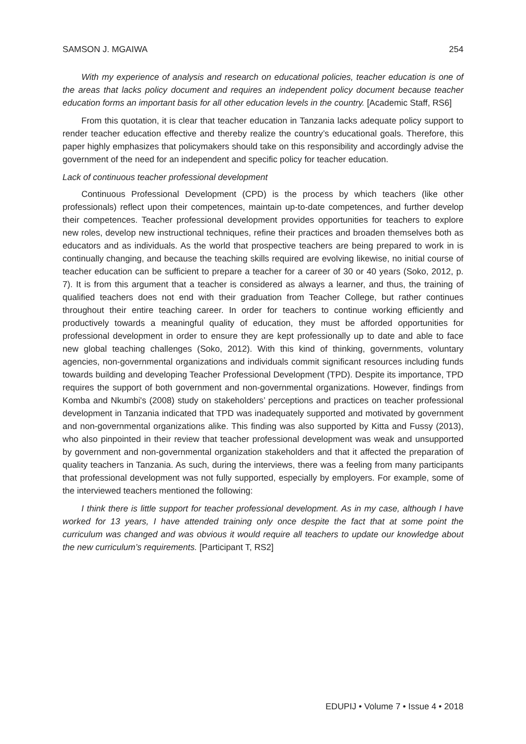SAMSON J. MGAIWA 254
With my experience of analysis and research on educational policies, teacher education is one of the areas that lacks policy document and requires an independent policy document because teacher education forms an important basis for all other education levels in the country. [Academic Staff, RS6]
From this quotation, it is clear that teacher education in Tanzania lacks adequate policy support to render teacher education effective and thereby realize the country’s educational goals. Therefore, this paper highly emphasizes that policymakers should take on this responsibility and accordingly advise the government of the need for an independent and specific policy for teacher education.
Lack of continuous teacher professional development
Continuous Professional Development (CPD) is the process by which teachers (like other professionals) reflect upon their competences, maintain up-to-date competences, and further develop their competences. Teacher professional development provides opportunities for teachers to explore new roles, develop new instructional techniques, refine their practices and broaden themselves both as educators and as individuals. As the world that prospective teachers are being prepared to work in is continually changing, and because the teaching skills required are evolving likewise, no initial course of teacher education can be sufficient to prepare a teacher for a career of 30 or 40 years (Soko, 2012, p. 7). It is from this argument that a teacher is considered as always a learner, and thus, the training of qualified teachers does not end with their graduation from Teacher College, but rather continues throughout their entire teaching career. In order for teachers to continue working efficiently and productively towards a meaningful quality of education, they must be afforded opportunities for professional development in order to ensure they are kept professionally up to date and able to face new global teaching challenges (Soko, 2012). With this kind of thinking, governments, voluntary agencies, non-governmental organizations and individuals commit significant resources including funds towards building and developing Teacher Professional Development (TPD). Despite its importance, TPD requires the support of both government and non-governmental organizations. However, findings from Komba and Nkumbi's (2008) study on stakeholders’ perceptions and practices on teacher professional development in Tanzania indicated that TPD was inadequately supported and motivated by government and non-governmental organizations alike. This finding was also supported by Kitta and Fussy (2013), who also pinpointed in their review that teacher professional development was weak and unsupported by government and non-governmental organization stakeholders and that it affected the preparation of quality teachers in Tanzania. As such, during the interviews, there was a feeling from many participants that professional development was not fully supported, especially by employers. For example, some of the interviewed teachers mentioned the following:
I think there is little support for teacher professional development. As in my case, although I have worked for 13 years, I have attended training only once despite the fact that at some point the curriculum was changed and was obvious it would require all teachers to update our knowledge about the new curriculum’s requirements. [Participant T, RS2]
EDUPIJ • Volume 7 • Issue 4 • 2018